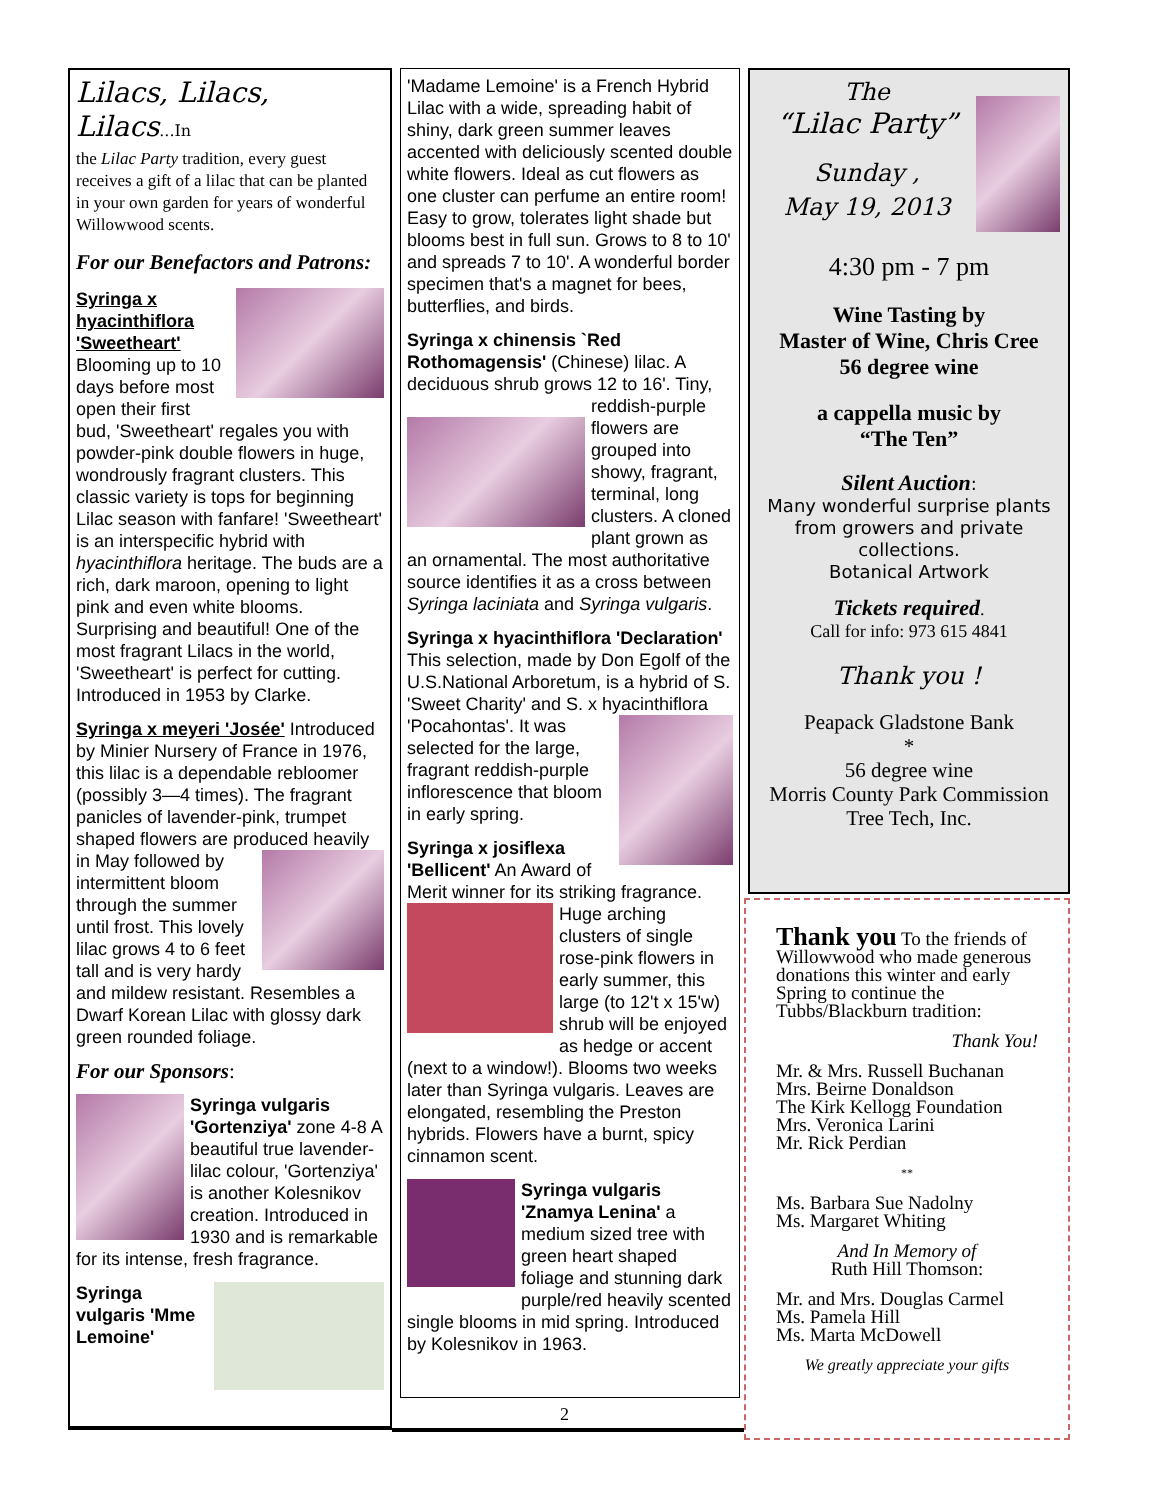Lilacs, Lilacs, Lilacs...In
the Lilac Party tradition, every guest receives a gift of a lilac that can be planted in your own garden for years of wonderful Willowwood scents.
For our Benefactors and Patrons:
Syringa x hyacinthiflora 'Sweetheart' Blooming up to 10 days before most open their first bud, 'Sweetheart' regales you with powder-pink double flowers in huge, wondrously fragrant clusters. This classic variety is tops for beginning Lilac season with fanfare! 'Sweetheart' is an interspecific hybrid with hyacinthiflora heritage. The buds are a rich, dark maroon, opening to light pink and even white blooms. Surprising and beautiful! One of the most fragrant Lilacs in the world, 'Sweetheart' is perfect for cutting. Introduced in 1953 by Clarke.
Syringa x meyeri 'Josée' Introduced by Minier Nursery of France in 1976, this lilac is a dependable rebloomer (possibly 3—4 times). The fragrant panicles of lavender-pink, trumpet shaped flowers are produced heavily in May followed by intermittent bloom through the summer until frost. This lovely lilac grows 4 to 6 feet tall and is very hardy and mildew resistant. Resembles a Dwarf Korean Lilac with glossy dark green rounded foliage.
For our Sponsors:
Syringa vulgaris 'Gortenziya' zone 4-8 A beautiful true lavender-lilac colour, 'Gortenziya' is another Kolesnikov creation. Introduced in 1930 and is remarkable for its intense, fresh fragrance.
Syringa vulgaris 'Mme Lemoine'
'Madame Lemoine' is a French Hybrid Lilac with a wide, spreading habit of shiny, dark green summer leaves accented with deliciously scented double white flowers. Ideal as cut flowers as one cluster can perfume an entire room! Easy to grow, tolerates light shade but blooms best in full sun. Grows to 8 to 10' and spreads 7 to 10'. A wonderful border specimen that's a magnet for bees, butterflies, and birds.
Syringa x chinensis `Red Rothomagensis' (Chinese) lilac. A deciduous shrub grows 12 to 16'. Tiny, reddish-purple flowers are grouped into showy, fragrant, terminal, long clusters. A cloned plant grown as an ornamental. The most authoritative source identifies it as a cross between Syringa laciniata and Syringa vulgaris.
Syringa x hyacinthiflora 'Declaration' This selection, made by Don Egolf of the U.S.National Arboretum, is a hybrid of S. 'Sweet Charity' and S. x hyacinthiflora 'Pocahontas'. It was selected for the large, fragrant reddish-purple inflorescence that bloom in early spring.
Syringa x josiflexa 'Bellicent' An Award of Merit winner for its striking fragrance. Huge arching clusters of single rose-pink flowers in early summer, this large (to 12't x 15'w) shrub will be enjoyed as hedge or accent (next to a window!). Blooms two weeks later than Syringa vulgaris. Leaves are elongated, resembling the Preston hybrids. Flowers have a burnt, spicy cinnamon scent.
Syringa vulgaris 'Znamya Lenina' a medium sized tree with green heart shaped foliage and stunning dark purple/red heavily scented single blooms in mid spring. Introduced by Kolesnikov in 1963.
2
The
“Lilac Party”
Sunday ,
May 19, 2013
4:30 pm - 7 pm
Wine Tasting by
Master of Wine, Chris Cree
56 degree wine
a cappella music by
“The Ten”
Silent Auction:
Many wonderful surprise plants from growers and private collections.
Botanical Artwork
Tickets required.
Call for info: 973 615 4841
Thank you !
Peapack Gladstone Bank
*
56 degree wine
Morris County Park Commission
Tree Tech, Inc.
Thank you To the friends of Willowwood who made generous donations this winter and early Spring to continue the Tubbs/Blackburn tradition:
Thank You!
Mr. & Mrs. Russell Buchanan
Mrs. Beirne Donaldson
The Kirk Kellogg Foundation
Mrs. Veronica Larini
Mr. Rick Perdian
**
Ms. Barbara Sue Nadolny
Ms. Margaret Whiting
And In Memory of
Ruth Hill Thomson:
Mr. and Mrs. Douglas Carmel
Ms. Pamela Hill
Ms. Marta McDowell
We greatly appreciate your gifts